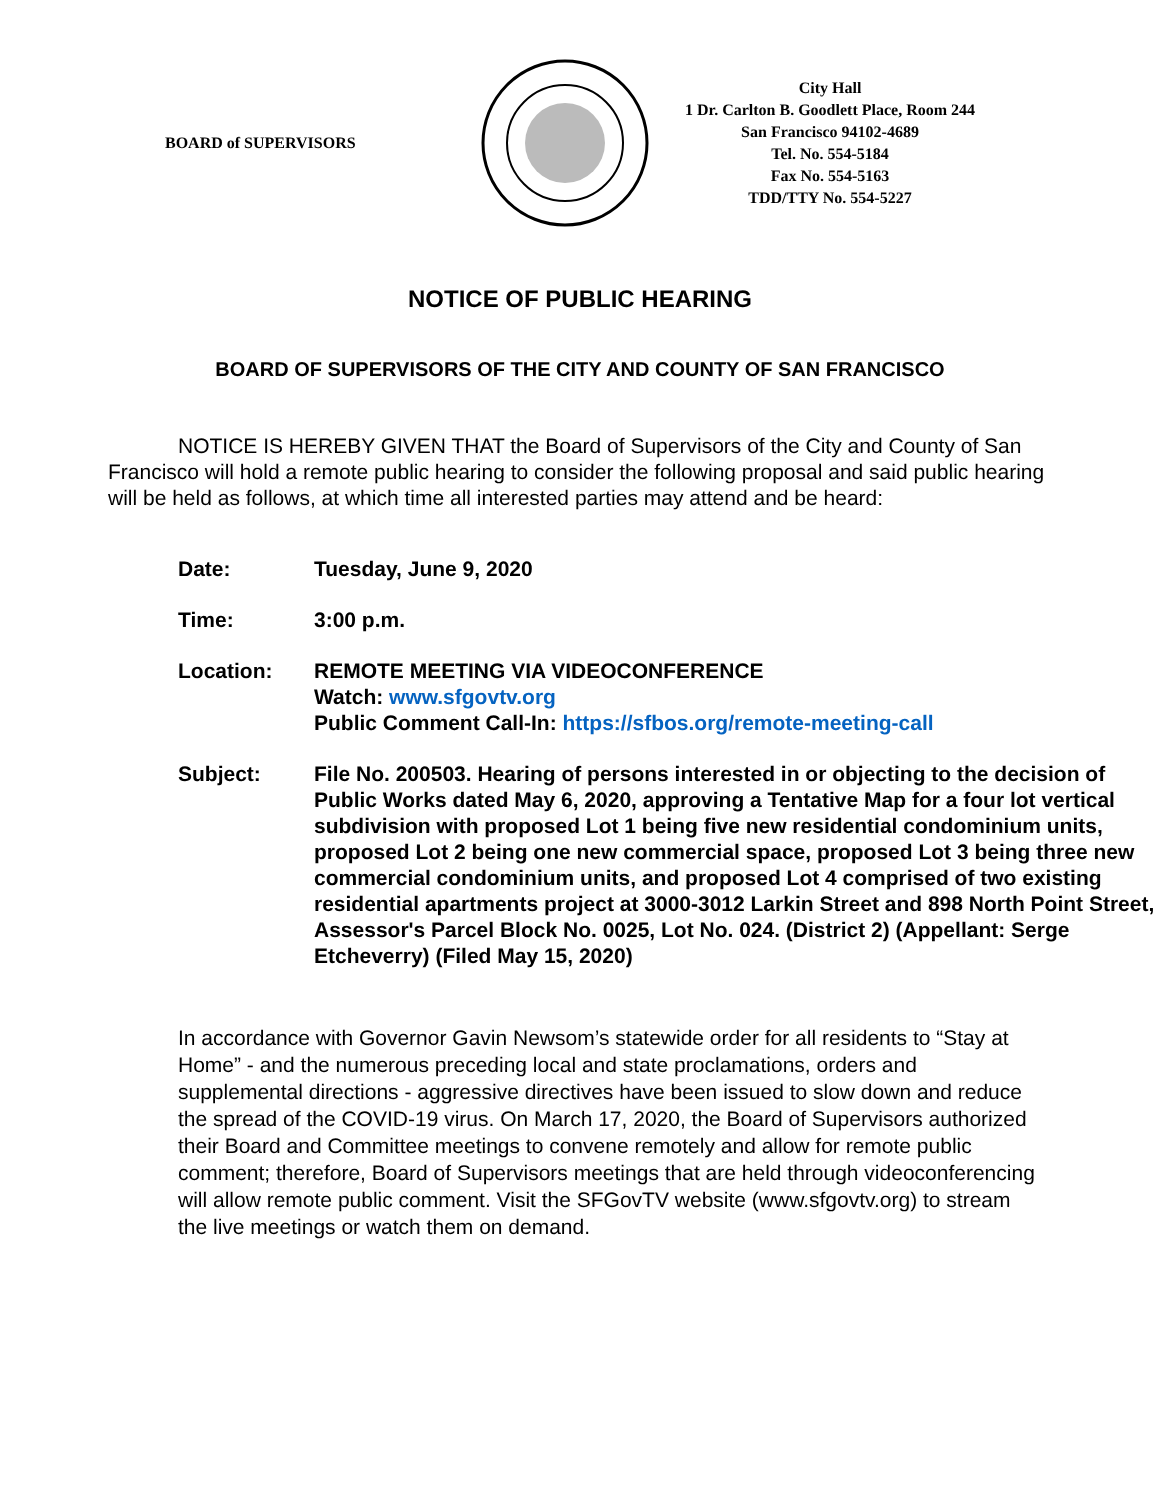BOARD of SUPERVISORS
City Hall
1 Dr. Carlton B. Goodlett Place, Room 244
San Francisco 94102-4689
Tel. No. 554-5184
Fax No. 554-5163
TDD/TTY No. 554-5227
NOTICE OF PUBLIC HEARING
BOARD OF SUPERVISORS OF THE CITY AND COUNTY OF SAN FRANCISCO
NOTICE IS HEREBY GIVEN THAT the Board of Supervisors of the City and County of San Francisco will hold a remote public hearing to consider the following proposal and said public hearing will be held as follows, at which time all interested parties may attend and be heard:
| Date: | Tuesday, June 9, 2020 |
| Time: | 3:00 p.m. |
| Location: | REMOTE MEETING VIA VIDEOCONFERENCE Watch: www.sfgovtv.org Public Comment Call-In: https://sfbos.org/remote-meeting-call |
| Subject: | File No. 200503. Hearing of persons interested in or objecting to the decision of Public Works dated May 6, 2020, approving a Tentative Map for a four lot vertical subdivision with proposed Lot 1 being five new residential condominium units, proposed Lot 2 being one new commercial space, proposed Lot 3 being three new commercial condominium units, and proposed Lot 4 comprised of two existing residential apartments project at 3000-3012 Larkin Street and 898 North Point Street, Assessor's Parcel Block No. 0025, Lot No. 024. (District 2) (Appellant: Serge Etcheverry) (Filed May 15, 2020) |
In accordance with Governor Gavin Newsom’s statewide order for all residents to “Stay at Home” - and the numerous preceding local and state proclamations, orders and supplemental directions - aggressive directives have been issued to slow down and reduce the spread of the COVID-19 virus. On March 17, 2020, the Board of Supervisors authorized their Board and Committee meetings to convene remotely and allow for remote public comment; therefore, Board of Supervisors meetings that are held through videoconferencing will allow remote public comment. Visit the SFGovTV website (www.sfgovtv.org) to stream the live meetings or watch them on demand.